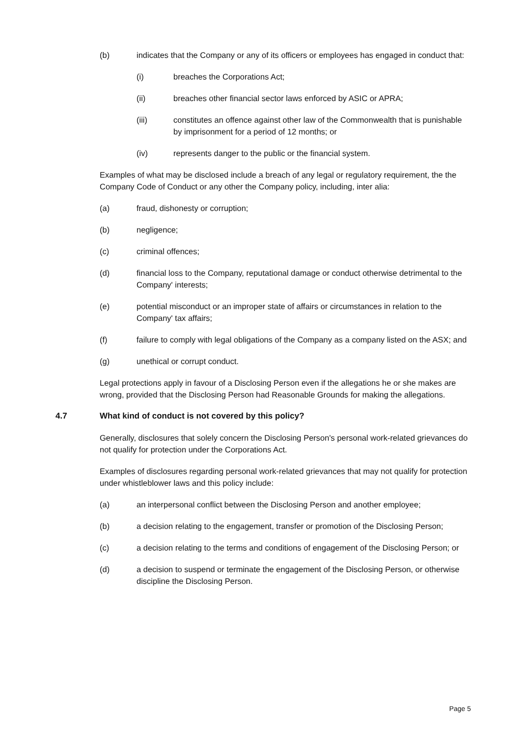(b) indicates that the Company or any of its officers or employees has engaged in conduct that:
(i) breaches the Corporations Act;
(ii) breaches other financial sector laws enforced by ASIC or APRA;
(iii) constitutes an offence against other law of the Commonwealth that is punishable by imprisonment for a period of 12 months; or
(iv) represents danger to the public or the financial system.
Examples of what may be disclosed include a breach of any legal or regulatory requirement, the the Company Code of Conduct or any other the Company policy, including, inter alia:
(a) fraud, dishonesty or corruption;
(b) negligence;
(c) criminal offences;
(d) financial loss to the Company, reputational damage or conduct otherwise detrimental to the Company' interests;
(e) potential misconduct or an improper state of affairs or circumstances in relation to the Company' tax affairs;
(f) failure to comply with legal obligations of the Company as a company listed on the ASX; and
(g) unethical or corrupt conduct.
Legal protections apply in favour of a Disclosing Person even if the allegations he or she makes are wrong, provided that the Disclosing Person had Reasonable Grounds for making the allegations.
4.7 What kind of conduct is not covered by this policy?
Generally, disclosures that solely concern the Disclosing Person's personal work-related grievances do not qualify for protection under the Corporations Act.
Examples of disclosures regarding personal work-related grievances that may not qualify for protection under whistleblower laws and this policy include:
(a) an interpersonal conflict between the Disclosing Person and another employee;
(b) a decision relating to the engagement, transfer or promotion of the Disclosing Person;
(c) a decision relating to the terms and conditions of engagement of the Disclosing Person; or
(d) a decision to suspend or terminate the engagement of the Disclosing Person, or otherwise discipline the Disclosing Person.
Page 5